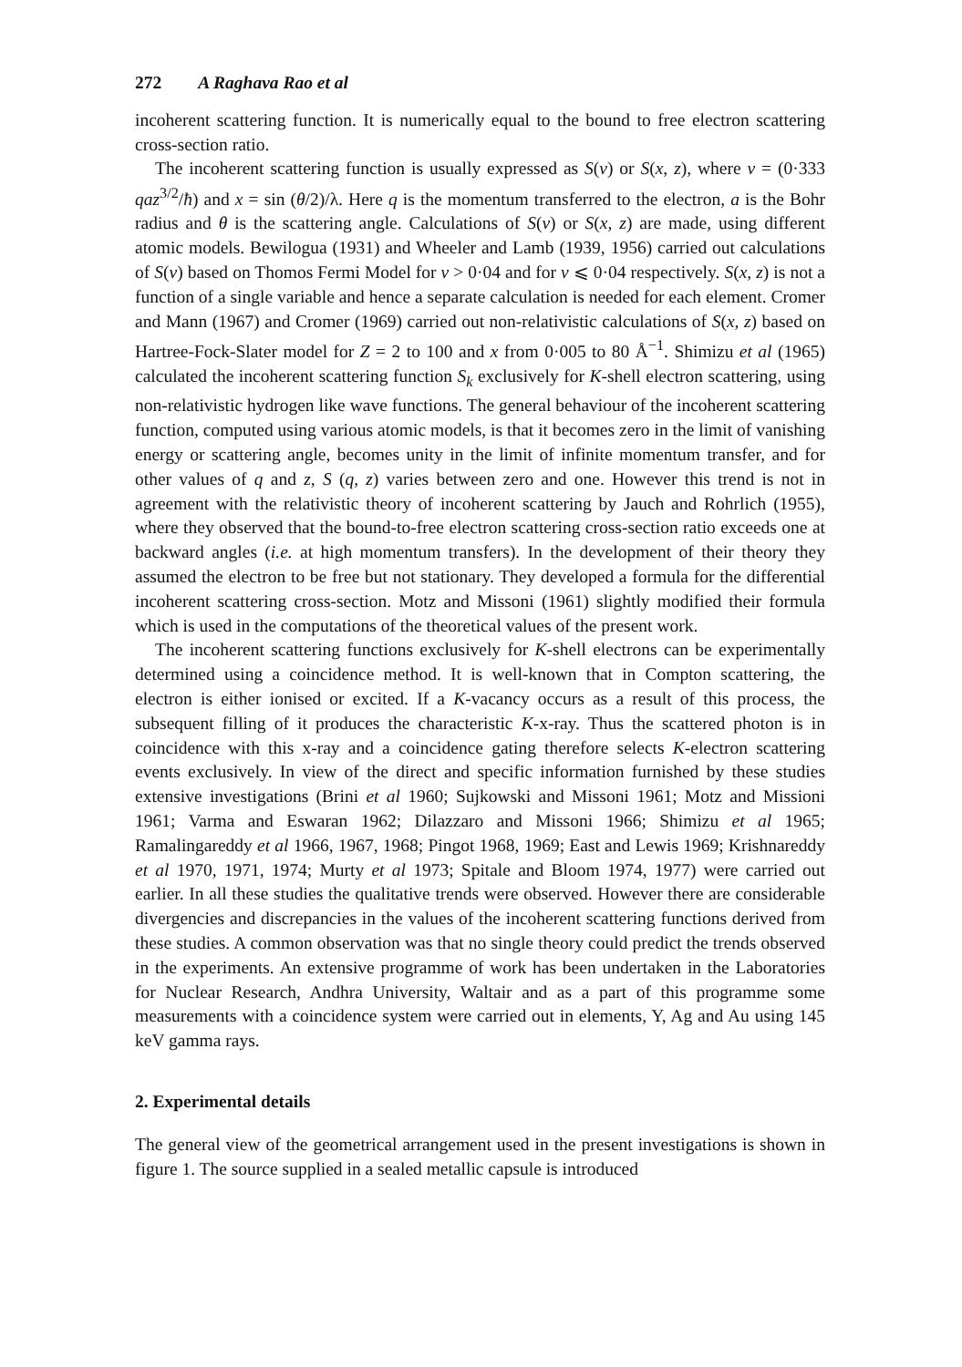272 A Raghava Rao et al
incoherent scattering function. It is numerically equal to the bound to free electron scattering cross-section ratio.
The incoherent scattering function is usually expressed as S(v) or S(x, z), where v = (0·333 qaz<sup>3/2</sup>/ħ) and x = sin (θ/2)/λ. Here q is the momentum transferred to the electron, a is the Bohr radius and θ is the scattering angle. Calculations of S(v) or S(x, z) are made, using different atomic models. Bewilogua (1931) and Wheeler and Lamb (1939, 1956) carried out calculations of S(v) based on Thomos Fermi Model for v > 0·04 and for v ⩽ 0·04 respectively. S(x, z) is not a function of a single variable and hence a separate calculation is needed for each element. Cromer and Mann (1967) and Cromer (1969) carried out non-relativistic calculations of S(x, z) based on Hartree-Fock-Slater model for Z = 2 to 100 and x from 0·005 to 80 Å<sup>−1</sup>. Shimizu et al (1965) calculated the incoherent scattering function S<sub>k</sub> exclusively for K-shell electron scattering, using non-relativistic hydrogen like wave functions. The general behaviour of the incoherent scattering function, computed using various atomic models, is that it becomes zero in the limit of vanishing energy or scattering angle, becomes unity in the limit of infinite momentum transfer, and for other values of q and z, S (q, z) varies between zero and one. However this trend is not in agreement with the relativistic theory of incoherent scattering by Jauch and Rohrlich (1955), where they observed that the bound-to-free electron scattering cross-section ratio exceeds one at backward angles (i.e. at high momentum transfers). In the development of their theory they assumed the electron to be free but not stationary. They developed a formula for the differential incoherent scattering cross-section. Motz and Missoni (1961) slightly modified their formula which is used in the computations of the theoretical values of the present work.
The incoherent scattering functions exclusively for K-shell electrons can be experimentally determined using a coincidence method. It is well-known that in Compton scattering, the electron is either ionised or excited. If a K-vacancy occurs as a result of this process, the subsequent filling of it produces the characteristic K-x-ray. Thus the scattered photon is in coincidence with this x-ray and a coincidence gating therefore selects K-electron scattering events exclusively. In view of the direct and specific information furnished by these studies extensive investigations (Brini et al 1960; Sujkowski and Missoni 1961; Motz and Missioni 1961; Varma and Eswaran 1962; Dilazzaro and Missoni 1966; Shimizu et al 1965; Ramalingareddy et al 1966, 1967, 1968; Pingot 1968, 1969; East and Lewis 1969; Krishnareddy et al 1970, 1971, 1974; Murty et al 1973; Spitale and Bloom 1974, 1977) were carried out earlier. In all these studies the qualitative trends were observed. However there are considerable divergencies and discrepancies in the values of the incoherent scattering functions derived from these studies. A common observation was that no single theory could predict the trends observed in the experiments. An extensive programme of work has been undertaken in the Laboratories for Nuclear Research, Andhra University, Waltair and as a part of this programme some measurements with a coincidence system were carried out in elements, Y, Ag and Au using 145 keV gamma rays.
2. Experimental details
The general view of the geometrical arrangement used in the present investigations is shown in figure 1. The source supplied in a sealed metallic capsule is introduced